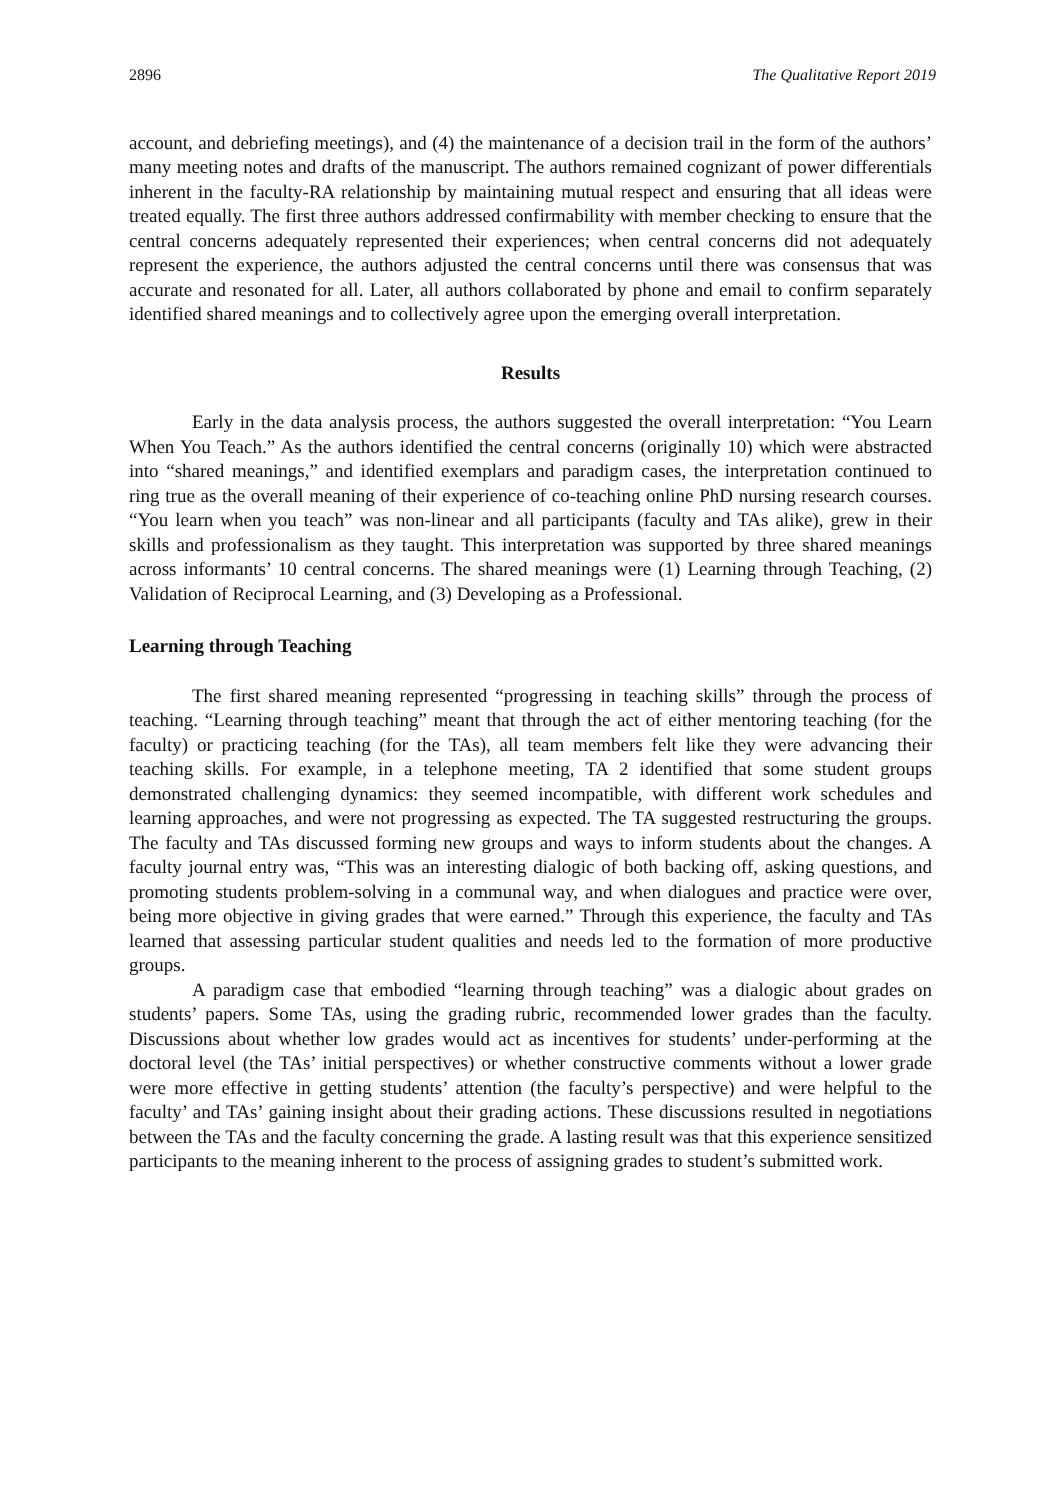2896 The Qualitative Report 2019
account, and debriefing meetings), and (4) the maintenance of a decision trail in the form of the authors’ many meeting notes and drafts of the manuscript. The authors remained cognizant of power differentials inherent in the faculty-RA relationship by maintaining mutual respect and ensuring that all ideas were treated equally. The first three authors addressed confirmability with member checking to ensure that the central concerns adequately represented their experiences; when central concerns did not adequately represent the experience, the authors adjusted the central concerns until there was consensus that was accurate and resonated for all. Later, all authors collaborated by phone and email to confirm separately identified shared meanings and to collectively agree upon the emerging overall interpretation.
Results
Early in the data analysis process, the authors suggested the overall interpretation: “You Learn When You Teach.” As the authors identified the central concerns (originally 10) which were abstracted into “shared meanings,” and identified exemplars and paradigm cases, the interpretation continued to ring true as the overall meaning of their experience of co-teaching online PhD nursing research courses. “You learn when you teach” was non-linear and all participants (faculty and TAs alike), grew in their skills and professionalism as they taught. This interpretation was supported by three shared meanings across informants’ 10 central concerns. The shared meanings were (1) Learning through Teaching, (2) Validation of Reciprocal Learning, and (3) Developing as a Professional.
Learning through Teaching
The first shared meaning represented “progressing in teaching skills” through the process of teaching. “Learning through teaching” meant that through the act of either mentoring teaching (for the faculty) or practicing teaching (for the TAs), all team members felt like they were advancing their teaching skills. For example, in a telephone meeting, TA 2 identified that some student groups demonstrated challenging dynamics: they seemed incompatible, with different work schedules and learning approaches, and were not progressing as expected. The TA suggested restructuring the groups. The faculty and TAs discussed forming new groups and ways to inform students about the changes. A faculty journal entry was, “This was an interesting dialogic of both backing off, asking questions, and promoting students problem-solving in a communal way, and when dialogues and practice were over, being more objective in giving grades that were earned.” Through this experience, the faculty and TAs learned that assessing particular student qualities and needs led to the formation of more productive groups.
A paradigm case that embodied “learning through teaching” was a dialogic about grades on students’ papers. Some TAs, using the grading rubric, recommended lower grades than the faculty. Discussions about whether low grades would act as incentives for students’ under-performing at the doctoral level (the TAs’ initial perspectives) or whether constructive comments without a lower grade were more effective in getting students’ attention (the faculty’s perspective) and were helpful to the faculty’ and TAs’ gaining insight about their grading actions. These discussions resulted in negotiations between the TAs and the faculty concerning the grade. A lasting result was that this experience sensitized participants to the meaning inherent to the process of assigning grades to student’s submitted work.